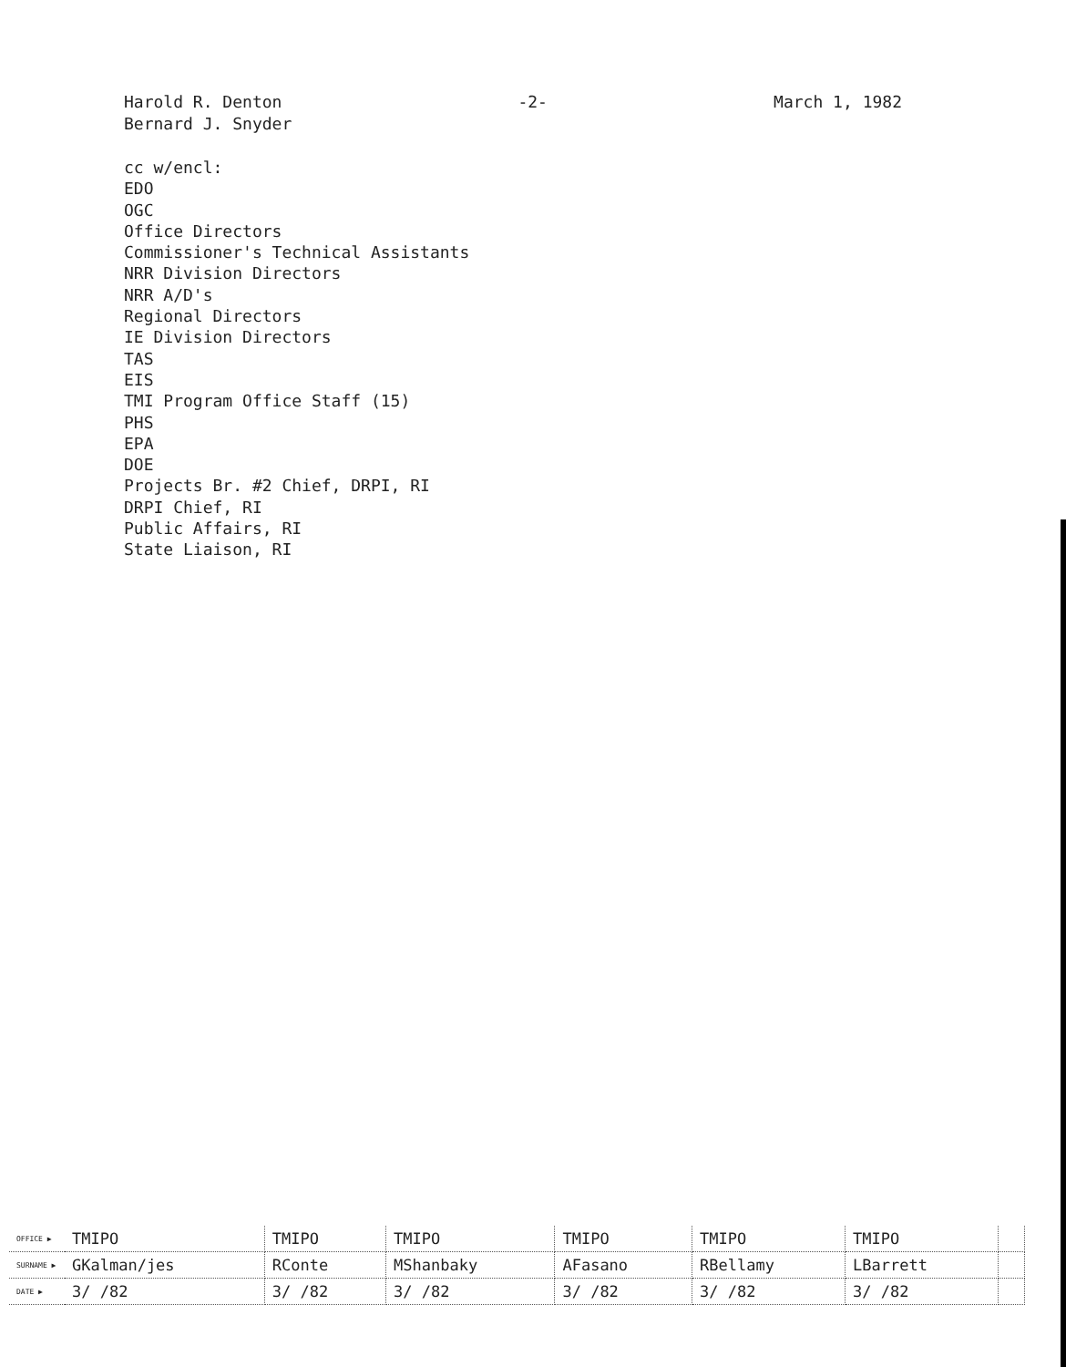Harold R. Denton
Bernard J. Snyder
-2- March 1, 1982
cc w/encl:
EDO
OGC
Office Directors
Commissioner's Technical Assistants
NRR Division Directors
NRR A/D's
Regional Directors
IE Division Directors
TAS
EIS
TMI Program Office Staff (15)
PHS
EPA
DOE
Projects Br. #2 Chief, DRPI, RI
DRPI Chief, RI
Public Affairs, RI
State Liaison, RI
| OFFICE ▶ | TMIPO | TMIPO | TMIPO | TMIPO | TMIPO | TMIPO | |
| SURNAME ▶ | GKalman/jes | RConte | MShanbaky | AFasano | RBellamy | LBarrett | |
| DATE ▶ | 3/ /82 | 3/ /82 | 3/ /82 | 3/ /82 | 3/ /82 | 3/ /82 | |